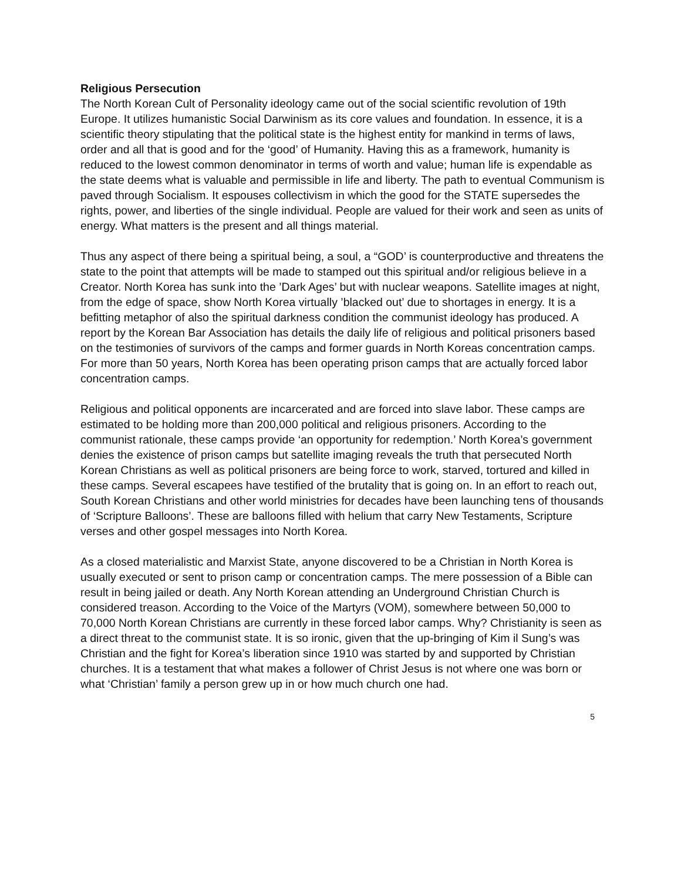Religious Persecution
The North Korean Cult of Personality ideology came out of the social scientific revolution of 19th Europe. It utilizes humanistic Social Darwinism as its core values and foundation. In essence, it is a scientific theory stipulating that the political state is the highest entity for mankind in terms of laws, order and all that is good and for the ‘good’ of Humanity. Having this as a framework, humanity is reduced to the lowest common denominator in terms of worth and value; human life is expendable as the state deems what is valuable and permissible in life and liberty. The path to eventual Communism is paved through Socialism. It espouses collectivism in which the good for the STATE supersedes the rights, power, and liberties of the single individual. People are valued for their work and seen as units of energy. What matters is the present and all things material.
Thus any aspect of there being a spiritual being, a soul, a “GOD’ is counterproductive and threatens the state to the point that attempts will be made to stamped out this spiritual and/or religious believe in a Creator. North Korea has sunk into the ’Dark Ages’ but with nuclear weapons. Satellite images at night, from the edge of space, show North Korea virtually ’blacked out’ due to shortages in energy. It is a befitting metaphor of also the spiritual darkness condition the communist ideology has produced. A report by the Korean Bar Association has details the daily life of religious and political prisoners based on the testimonies of survivors of the camps and former guards in North Koreas concentration camps. For more than 50 years, North Korea has been operating prison camps that are actually forced labor concentration camps.
Religious and political opponents are incarcerated and are forced into slave labor. These camps are estimated to be holding more than 200,000 political and religious prisoners. According to the communist rationale, these camps provide ‘an opportunity for redemption.’ North Korea’s government denies the existence of prison camps but satellite imaging reveals the truth that persecuted North Korean Christians as well as political prisoners are being force to work, starved, tortured and killed in these camps. Several escapees have testified of the brutality that is going on. In an effort to reach out, South Korean Christians and other world ministries for decades have been launching tens of thousands of ‘Scripture Balloons’. These are balloons filled with helium that carry New Testaments, Scripture verses and other gospel messages into North Korea.
As a closed materialistic and Marxist State, anyone discovered to be a Christian in North Korea is usually executed or sent to prison camp or concentration camps. The mere possession of a Bible can result in being jailed or death. Any North Korean attending an Underground Christian Church is considered treason. According to the Voice of the Martyrs (VOM), somewhere between 50,000 to 70,000 North Korean Christians are currently in these forced labor camps. Why? Christianity is seen as a direct threat to the communist state. It is so ironic, given that the up-bringing of Kim il Sung’s was Christian and the fight for Korea’s liberation since 1910 was started by and supported by Christian churches. It is a testament that what makes a follower of Christ Jesus is not where one was born or what ‘Christian’ family a person grew up in or how much church one had.
5